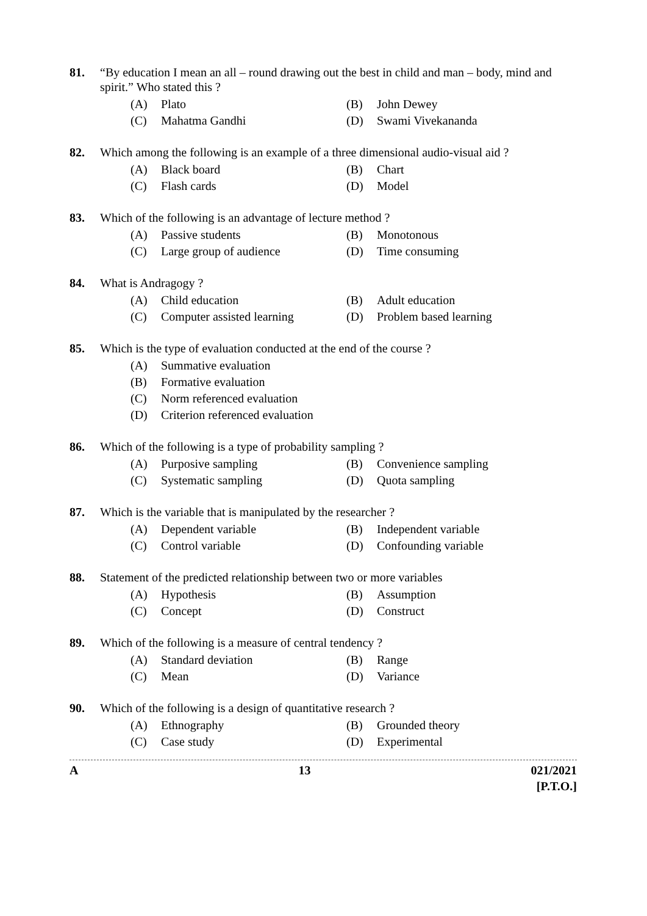81. “By education I mean an all – round drawing out the best in child and man – body, mind and spirit.” Who stated this ?
(A) Plato
(B) John Dewey
(C) Mahatma Gandhi
(D) Swami Vivekananda
82. Which among the following is an example of a three dimensional audio-visual aid ?
(A) Black board
(B) Chart
(C) Flash cards
(D) Model
83. Which of the following is an advantage of lecture method ?
(A) Passive students
(B) Monotonous
(C) Large group of audience
(D) Time consuming
84. What is Andragogy ?
(A) Child education
(B) Adult education
(C) Computer assisted learning
(D) Problem based learning
85. Which is the type of evaluation conducted at the end of the course ?
(A) Summative evaluation
(B) Formative evaluation
(C) Norm referenced evaluation
(D) Criterion referenced evaluation
86. Which of the following is a type of probability sampling ?
(A) Purposive sampling
(B) Convenience sampling
(C) Systematic sampling
(D) Quota sampling
87. Which is the variable that is manipulated by the researcher ?
(A) Dependent variable
(B) Independent variable
(C) Control variable
(D) Confounding variable
88. Statement of the predicted relationship between two or more variables
(A) Hypothesis
(B) Assumption
(C) Concept
(D) Construct
89. Which of the following is a measure of central tendency ?
(A) Standard deviation
(B) Range
(C) Mean
(D) Variance
90. Which of the following is a design of quantitative research ?
(A) Ethnography
(B) Grounded theory
(C) Case study
(D) Experimental
A 13 021/2021
[P.T.O.]